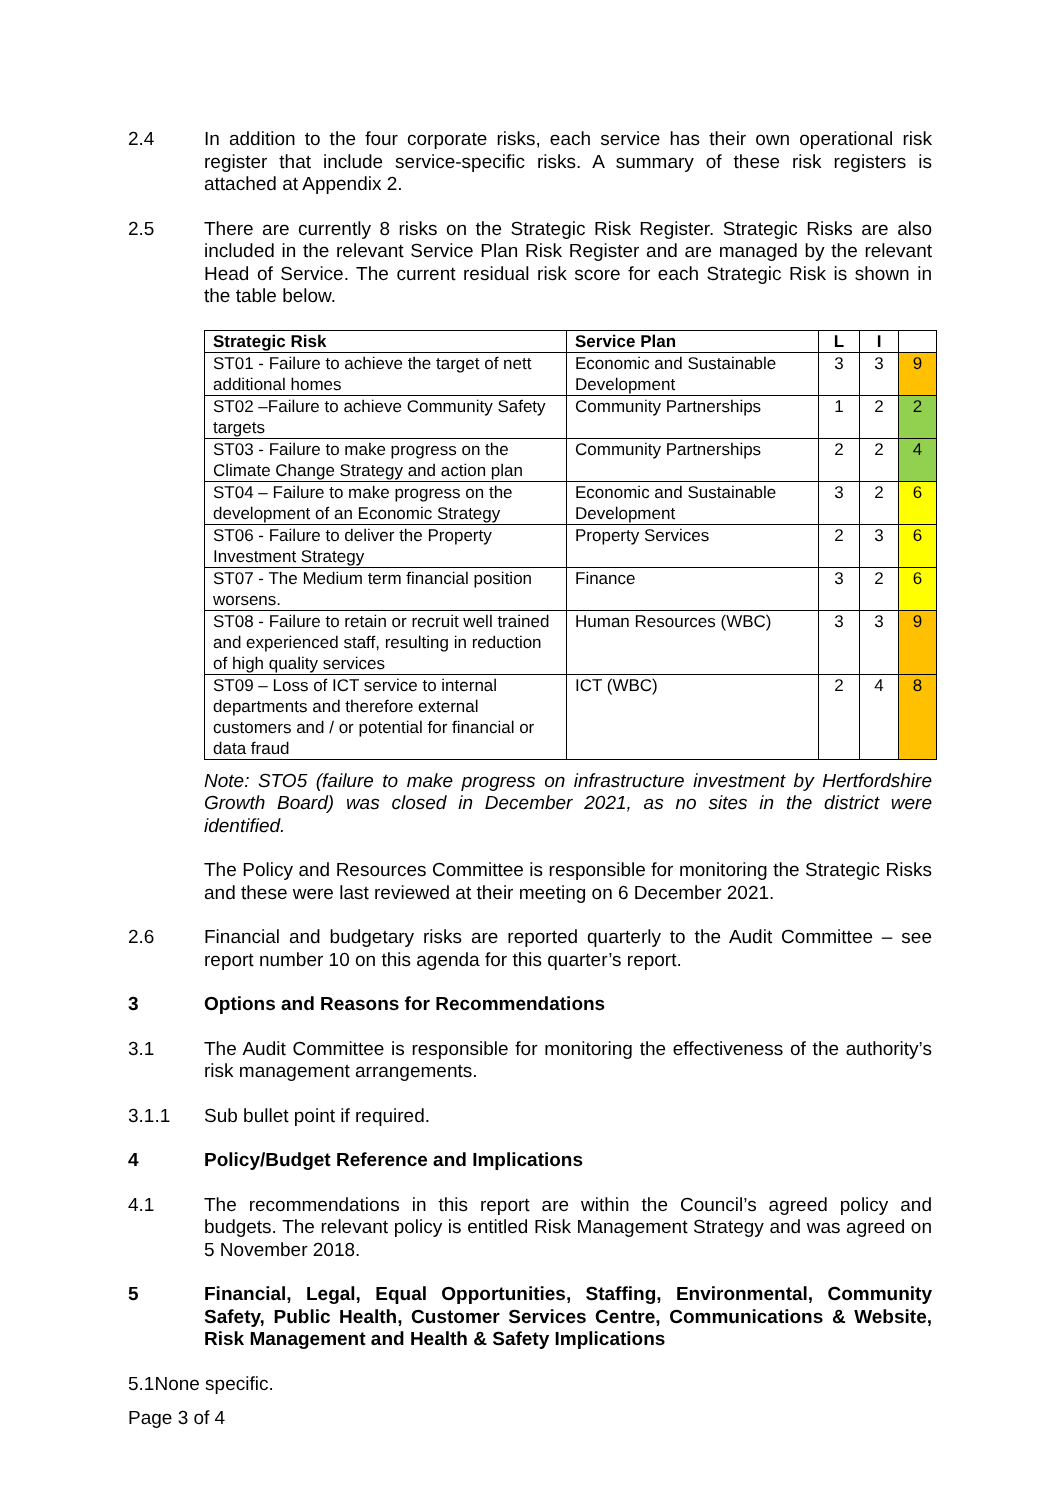2.4 In addition to the four corporate risks, each service has their own operational risk register that include service-specific risks. A summary of these risk registers is attached at Appendix 2.
2.5 There are currently 8 risks on the Strategic Risk Register. Strategic Risks are also included in the relevant Service Plan Risk Register and are managed by the relevant Head of Service. The current residual risk score for each Strategic Risk is shown in the table below.
| Strategic Risk | Service Plan | L | I | |
| --- | --- | --- | --- | --- |
| ST01 - Failure to achieve the target of nett additional homes | Economic and Sustainable Development | 3 | 3 | 9 |
| ST02 –Failure to achieve Community Safety targets | Community Partnerships | 1 | 2 | 2 |
| ST03 - Failure to make progress on the Climate Change Strategy and action plan | Community Partnerships | 2 | 2 | 4 |
| ST04 – Failure to make progress on the development of an Economic Strategy | Economic and Sustainable Development | 3 | 2 | 6 |
| ST06 - Failure to deliver the Property Investment Strategy | Property Services | 2 | 3 | 6 |
| ST07 - The Medium term financial position worsens. | Finance | 3 | 2 | 6 |
| ST08 - Failure to retain or recruit well trained and experienced staff, resulting in reduction of high quality services | Human Resources (WBC) | 3 | 3 | 9 |
| ST09 – Loss of ICT service to internal departments and therefore external customers and / or potential for financial or data fraud | ICT (WBC) | 2 | 4 | 8 |
Note: STO5 (failure to make progress on infrastructure investment by Hertfordshire Growth Board) was closed in December 2021, as no sites in the district were identified.
The Policy and Resources Committee is responsible for monitoring the Strategic Risks and these were last reviewed at their meeting on 6 December 2021.
2.6 Financial and budgetary risks are reported quarterly to the Audit Committee – see report number 10 on this agenda for this quarter’s report.
3 Options and Reasons for Recommendations
3.1 The Audit Committee is responsible for monitoring the effectiveness of the authority’s risk management arrangements.
3.1.1 Sub bullet point if required.
4 Policy/Budget Reference and Implications
4.1 The recommendations in this report are within the Council’s agreed policy and budgets. The relevant policy is entitled Risk Management Strategy and was agreed on 5 November 2018.
5 Financial, Legal, Equal Opportunities, Staffing, Environmental, Community Safety, Public Health, Customer Services Centre, Communications & Website, Risk Management and Health & Safety Implications
5.1None specific.
Page 3 of 4